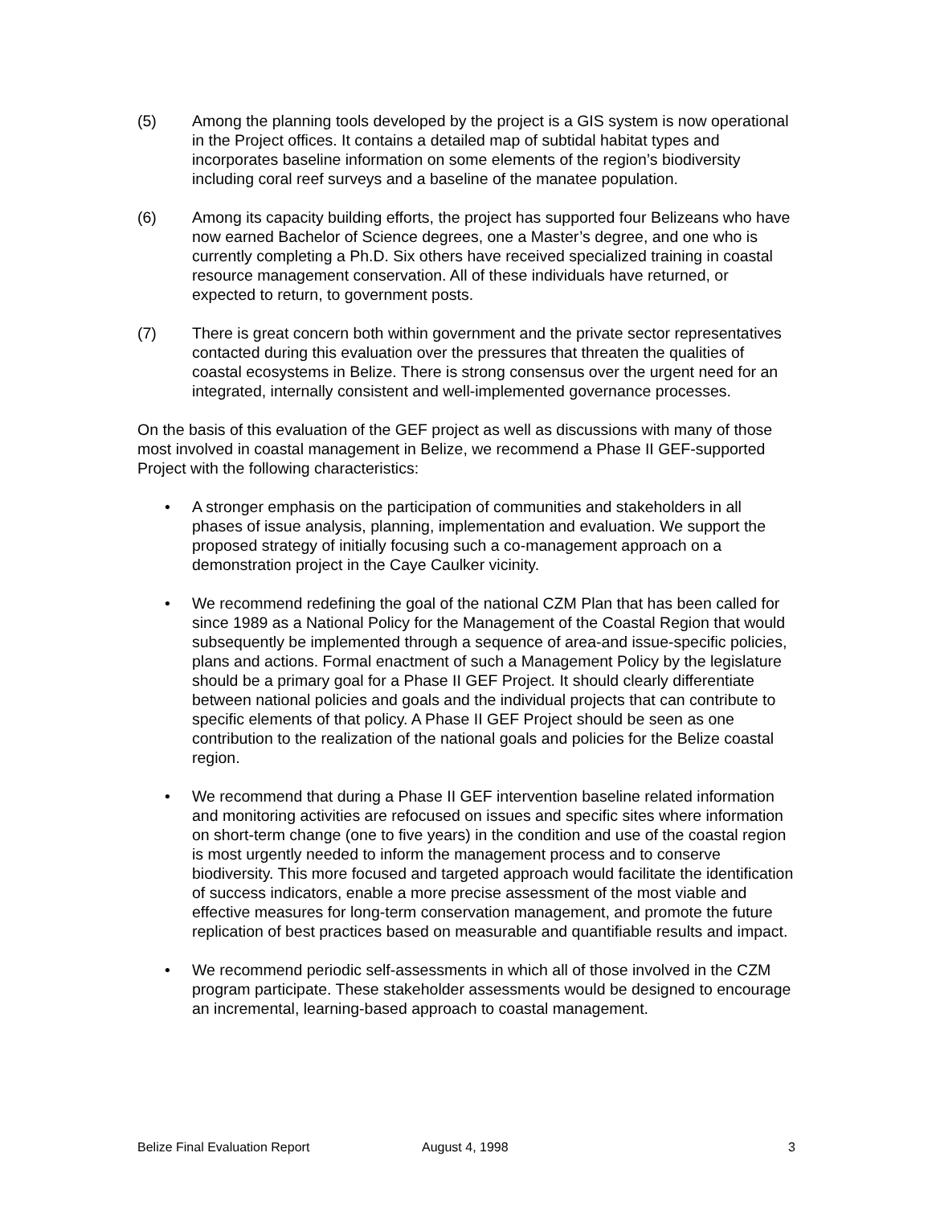(5) Among the planning tools developed by the project is a GIS system is now operational in the Project offices. It contains a detailed map of subtidal habitat types and incorporates baseline information on some elements of the region’s biodiversity including coral reef surveys and a baseline of the manatee population.
(6) Among its capacity building efforts, the project has supported four Belizeans who have now earned Bachelor of Science degrees, one a Master’s degree, and one who is currently completing a Ph.D. Six others have received specialized training in coastal resource management conservation. All of these individuals have returned, or expected to return, to government posts.
(7) There is great concern both within government and the private sector representatives contacted during this evaluation over the pressures that threaten the qualities of coastal ecosystems in Belize. There is strong consensus over the urgent need for an integrated, internally consistent and well-implemented governance processes.
On the basis of this evaluation of the GEF project as well as discussions with many of those most involved in coastal management in Belize, we recommend a Phase II GEF-supported Project with the following characteristics:
• A stronger emphasis on the participation of communities and stakeholders in all phases of issue analysis, planning, implementation and evaluation. We support the proposed strategy of initially focusing such a co-management approach on a demonstration project in the Caye Caulker vicinity.
• We recommend redefining the goal of the national CZM Plan that has been called for since 1989 as a National Policy for the Management of the Coastal Region that would subsequently be implemented through a sequence of area-and issue-specific policies, plans and actions. Formal enactment of such a Management Policy by the legislature should be a primary goal for a Phase II GEF Project. It should clearly differentiate between national policies and goals and the individual projects that can contribute to specific elements of that policy. A Phase II GEF Project should be seen as one contribution to the realization of the national goals and policies for the Belize coastal region.
• We recommend that during a Phase II GEF intervention baseline related information and monitoring activities are refocused on issues and specific sites where information on short-term change (one to five years) in the condition and use of the coastal region is most urgently needed to inform the management process and to conserve biodiversity. This more focused and targeted approach would facilitate the identification of success indicators, enable a more precise assessment of the most viable and effective measures for long-term conservation management, and promote the future replication of best practices based on measurable and quantifiable results and impact.
• We recommend periodic self-assessments in which all of those involved in the CZM program participate. These stakeholder assessments would be designed to encourage an incremental, learning-based approach to coastal management.
Belize Final Evaluation Report August 4, 1998 3